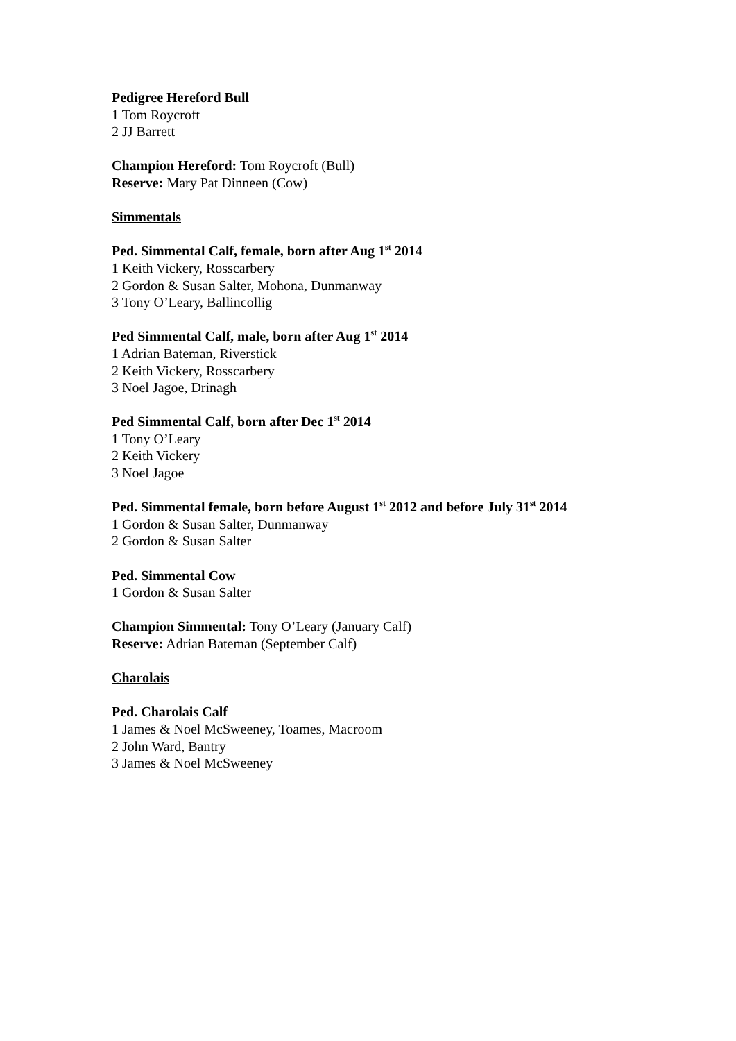Pedigree Hereford Bull
1 Tom Roycroft
2 JJ Barrett
Champion Hereford: Tom Roycroft (Bull)
Reserve: Mary Pat Dinneen (Cow)
Simmentals
Ped. Simmental Calf, female, born after Aug 1<sup>st</sup> 2014
1 Keith Vickery, Rosscarbery
2 Gordon & Susan Salter, Mohona, Dunmanway
3 Tony O’Leary, Ballincollig
Ped Simmental Calf, male, born after Aug 1<sup>st</sup> 2014
1 Adrian Bateman, Riverstick
2 Keith Vickery, Rosscarbery
3 Noel Jagoe, Drinagh
Ped Simmental Calf, born after Dec 1<sup>st</sup> 2014
1 Tony O’Leary
2 Keith Vickery
3 Noel Jagoe
Ped. Simmental female, born before August 1<sup>st</sup> 2012 and before July 31<sup>st</sup> 2014
1 Gordon & Susan Salter, Dunmanway
2 Gordon & Susan Salter
Ped. Simmental Cow
1 Gordon & Susan Salter
Champion Simmental: Tony O’Leary (January Calf)
Reserve: Adrian Bateman (September Calf)
Charolais
Ped. Charolais Calf
1 James & Noel McSweeney, Toames, Macroom
2 John Ward, Bantry
3 James & Noel McSweeney